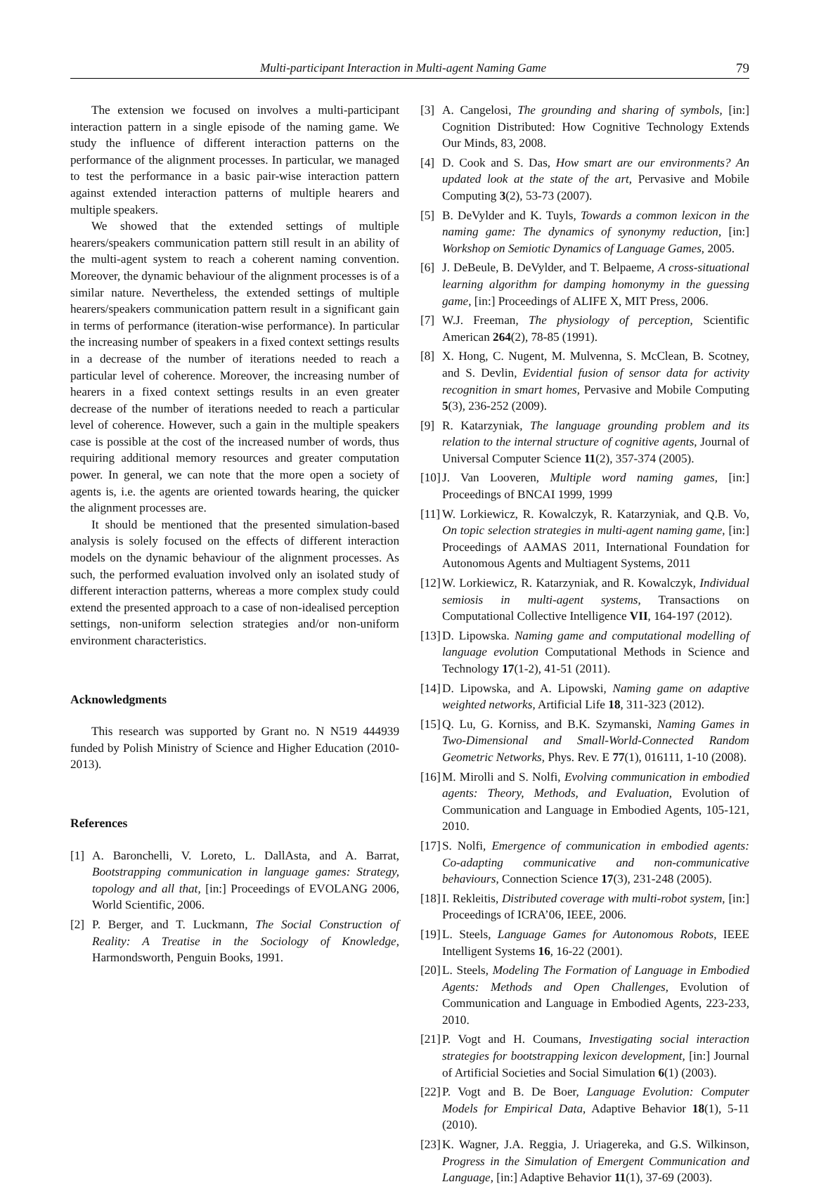Multi-participant Interaction in Multi-agent Naming Game 79
The extension we focused on involves a multi-participant interaction pattern in a single episode of the naming game. We study the influence of different interaction patterns on the performance of the alignment processes. In particular, we managed to test the performance in a basic pair-wise interaction pattern against extended interaction patterns of multiple hearers and multiple speakers.
We showed that the extended settings of multiple hearers/speakers communication pattern still result in an ability of the multi-agent system to reach a coherent naming convention. Moreover, the dynamic behaviour of the alignment processes is of a similar nature. Nevertheless, the extended settings of multiple hearers/speakers communication pattern result in a significant gain in terms of performance (iteration-wise performance). In particular the increasing number of speakers in a fixed context settings results in a decrease of the number of iterations needed to reach a particular level of coherence. Moreover, the increasing number of hearers in a fixed context settings results in an even greater decrease of the number of iterations needed to reach a particular level of coherence. However, such a gain in the multiple speakers case is possible at the cost of the increased number of words, thus requiring additional memory resources and greater computation power. In general, we can note that the more open a society of agents is, i.e. the agents are oriented towards hearing, the quicker the alignment processes are.
It should be mentioned that the presented simulation-based analysis is solely focused on the effects of different interaction models on the dynamic behaviour of the alignment processes. As such, the performed evaluation involved only an isolated study of different interaction patterns, whereas a more complex study could extend the presented approach to a case of non-idealised perception settings, non-uniform selection strategies and/or non-uniform environment characteristics.
Acknowledgments
This research was supported by Grant no. N N519 444939 funded by Polish Ministry of Science and Higher Education (2010-2013).
References
[1] A. Baronchelli, V. Loreto, L. DallAsta, and A. Barrat, Bootstrapping communication in language games: Strategy, topology and all that, [in:] Proceedings of EVOLANG 2006, World Scientific, 2006.
[2] P. Berger, and T. Luckmann, The Social Construction of Reality: A Treatise in the Sociology of Knowledge, Harmondsworth, Penguin Books, 1991.
[3] A. Cangelosi, The grounding and sharing of symbols, [in:] Cognition Distributed: How Cognitive Technology Extends Our Minds, 83, 2008.
[4] D. Cook and S. Das, How smart are our environments? An updated look at the state of the art, Pervasive and Mobile Computing 3(2), 53-73 (2007).
[5] B. DeVylder and K. Tuyls, Towards a common lexicon in the naming game: The dynamics of synonymy reduction, [in:] Workshop on Semiotic Dynamics of Language Games, 2005.
[6] J. DeBeule, B. DeVylder, and T. Belpaeme, A cross-situational learning algorithm for damping homonymy in the guessing game, [in:] Proceedings of ALIFE X, MIT Press, 2006.
[7] W.J. Freeman, The physiology of perception, Scientific American 264(2), 78-85 (1991).
[8] X. Hong, C. Nugent, M. Mulvenna, S. McClean, B. Scotney, and S. Devlin, Evidential fusion of sensor data for activity recognition in smart homes, Pervasive and Mobile Computing 5(3), 236-252 (2009).
[9] R. Katarzyniak, The language grounding problem and its relation to the internal structure of cognitive agents, Journal of Universal Computer Science 11(2), 357-374 (2005).
[10] J. Van Looveren, Multiple word naming games, [in:] Proceedings of BNCAI 1999, 1999
[11] W. Lorkiewicz, R. Kowalczyk, R. Katarzyniak, and Q.B. Vo, On topic selection strategies in multi-agent naming game, [in:] Proceedings of AAMAS 2011, International Foundation for Autonomous Agents and Multiagent Systems, 2011
[12] W. Lorkiewicz, R. Katarzyniak, and R. Kowalczyk, Individual semiosis in multi-agent systems, Transactions on Computational Collective Intelligence VII, 164-197 (2012).
[13] D. Lipowska. Naming game and computational modelling of language evolution Computational Methods in Science and Technology 17(1-2), 41-51 (2011).
[14] D. Lipowska, and A. Lipowski, Naming game on adaptive weighted networks, Artificial Life 18, 311-323 (2012).
[15] Q. Lu, G. Korniss, and B.K. Szymanski, Naming Games in Two-Dimensional and Small-World-Connected Random Geometric Networks, Phys. Rev. E 77(1), 016111, 1-10 (2008).
[16] M. Mirolli and S. Nolfi, Evolving communication in embodied agents: Theory, Methods, and Evaluation, Evolution of Communication and Language in Embodied Agents, 105-121, 2010.
[17] S. Nolfi, Emergence of communication in embodied agents: Co-adapting communicative and non-communicative behaviours, Connection Science 17(3), 231-248 (2005).
[18] I. Rekleitis, Distributed coverage with multi-robot system, [in:] Proceedings of ICRA’06, IEEE, 2006.
[19] L. Steels, Language Games for Autonomous Robots, IEEE Intelligent Systems 16, 16-22 (2001).
[20] L. Steels, Modeling The Formation of Language in Embodied Agents: Methods and Open Challenges, Evolution of Communication and Language in Embodied Agents, 223-233, 2010.
[21] P. Vogt and H. Coumans, Investigating social interaction strategies for bootstrapping lexicon development, [in:] Journal of Artificial Societies and Social Simulation 6(1) (2003).
[22] P. Vogt and B. De Boer, Language Evolution: Computer Models for Empirical Data, Adaptive Behavior 18(1), 5-11 (2010).
[23] K. Wagner, J.A. Reggia, J. Uriagereka, and G.S. Wilkinson, Progress in the Simulation of Emergent Communication and Language, [in:] Adaptive Behavior 11(1), 37-69 (2003).